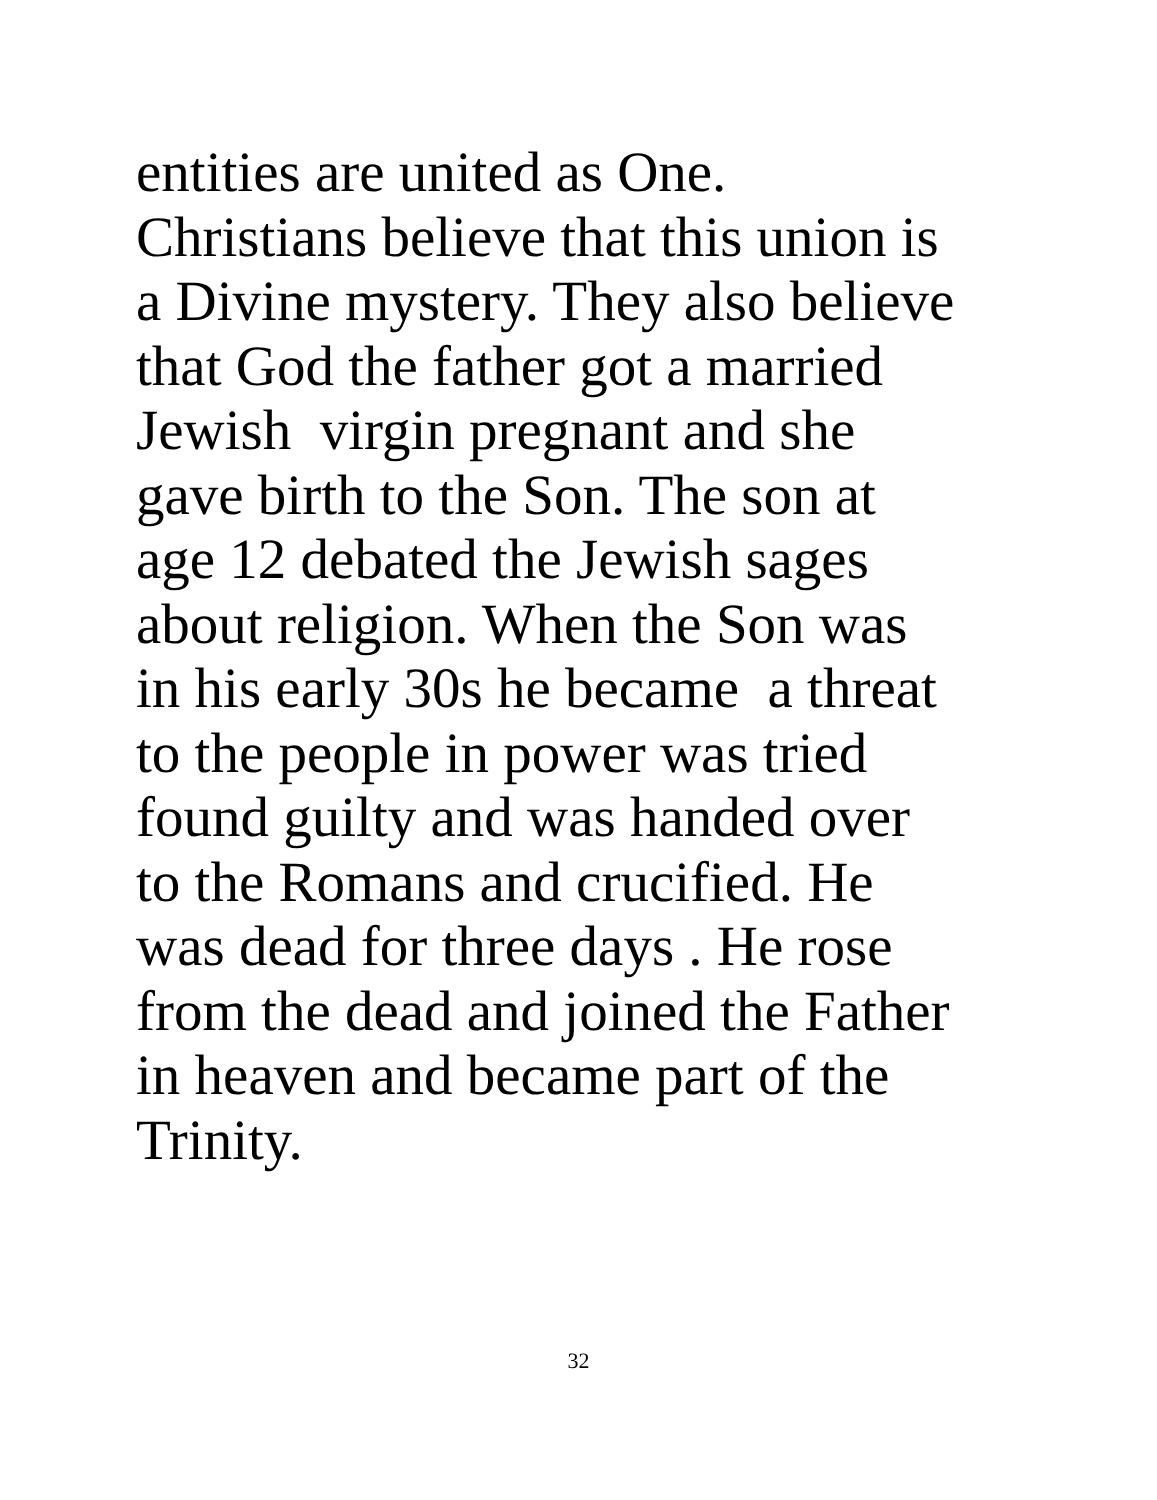entities are united as One.
Christians believe that this union is
a Divine mystery. They also believe
that God the father got a married
Jewish virgin pregnant and she
gave birth to the Son. The son at
age 12 debated the Jewish sages
about religion. When the Son was
in his early 30s he became a threat
to the people in power was tried
found guilty and was handed over
to the Romans and crucified. He
was dead for three days . He rose
from the dead and joined the Father
in heaven and became part of the
Trinity.
32